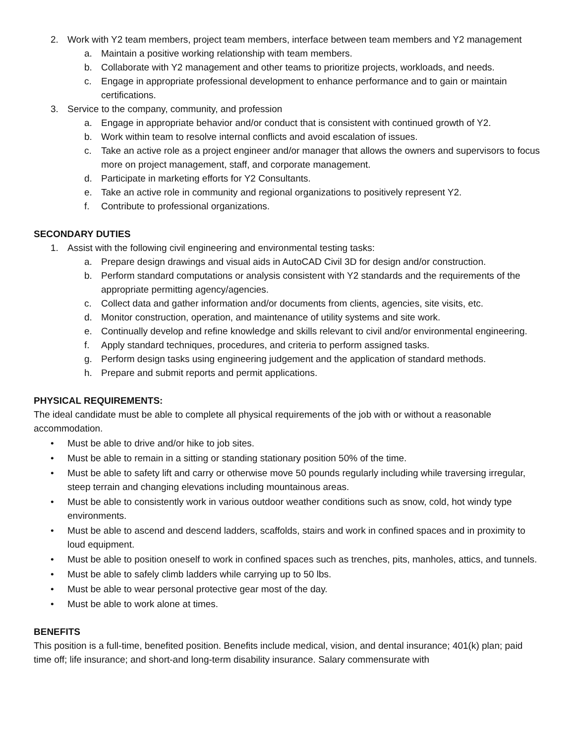2. Work with Y2 team members, project team members, interface between team members and Y2 management
a. Maintain a positive working relationship with team members.
b. Collaborate with Y2 management and other teams to prioritize projects, workloads, and needs.
c. Engage in appropriate professional development to enhance performance and to gain or maintain certifications.
3. Service to the company, community, and profession
a. Engage in appropriate behavior and/or conduct that is consistent with continued growth of Y2.
b. Work within team to resolve internal conflicts and avoid escalation of issues.
c. Take an active role as a project engineer and/or manager that allows the owners and supervisors to focus more on project management, staff, and corporate management.
d. Participate in marketing efforts for Y2 Consultants.
e. Take an active role in community and regional organizations to positively represent Y2.
f. Contribute to professional organizations.
SECONDARY DUTIES
1. Assist with the following civil engineering and environmental testing tasks:
a. Prepare design drawings and visual aids in AutoCAD Civil 3D for design and/or construction.
b. Perform standard computations or analysis consistent with Y2 standards and the requirements of the appropriate permitting agency/agencies.
c. Collect data and gather information and/or documents from clients, agencies, site visits, etc.
d. Monitor construction, operation, and maintenance of utility systems and site work.
e. Continually develop and refine knowledge and skills relevant to civil and/or environmental engineering.
f. Apply standard techniques, procedures, and criteria to perform assigned tasks.
g. Perform design tasks using engineering judgement and the application of standard methods.
h. Prepare and submit reports and permit applications.
PHYSICAL REQUIREMENTS:
The ideal candidate must be able to complete all physical requirements of the job with or without a reasonable accommodation.
• Must be able to drive and/or hike to job sites.
• Must be able to remain in a sitting or standing stationary position 50% of the time.
• Must be able to safety lift and carry or otherwise move 50 pounds regularly including while traversing irregular, steep terrain and changing elevations including mountainous areas.
• Must be able to consistently work in various outdoor weather conditions such as snow, cold, hot windy type environments.
• Must be able to ascend and descend ladders, scaffolds, stairs and work in confined spaces and in proximity to loud equipment.
• Must be able to position oneself to work in confined spaces such as trenches, pits, manholes, attics, and tunnels.
• Must be able to safely climb ladders while carrying up to 50 lbs.
• Must be able to wear personal protective gear most of the day.
• Must be able to work alone at times.
BENEFITS
This position is a full-time, benefited position. Benefits include medical, vision, and dental insurance; 401(k) plan; paid time off; life insurance; and short-and long-term disability insurance. Salary commensurate with